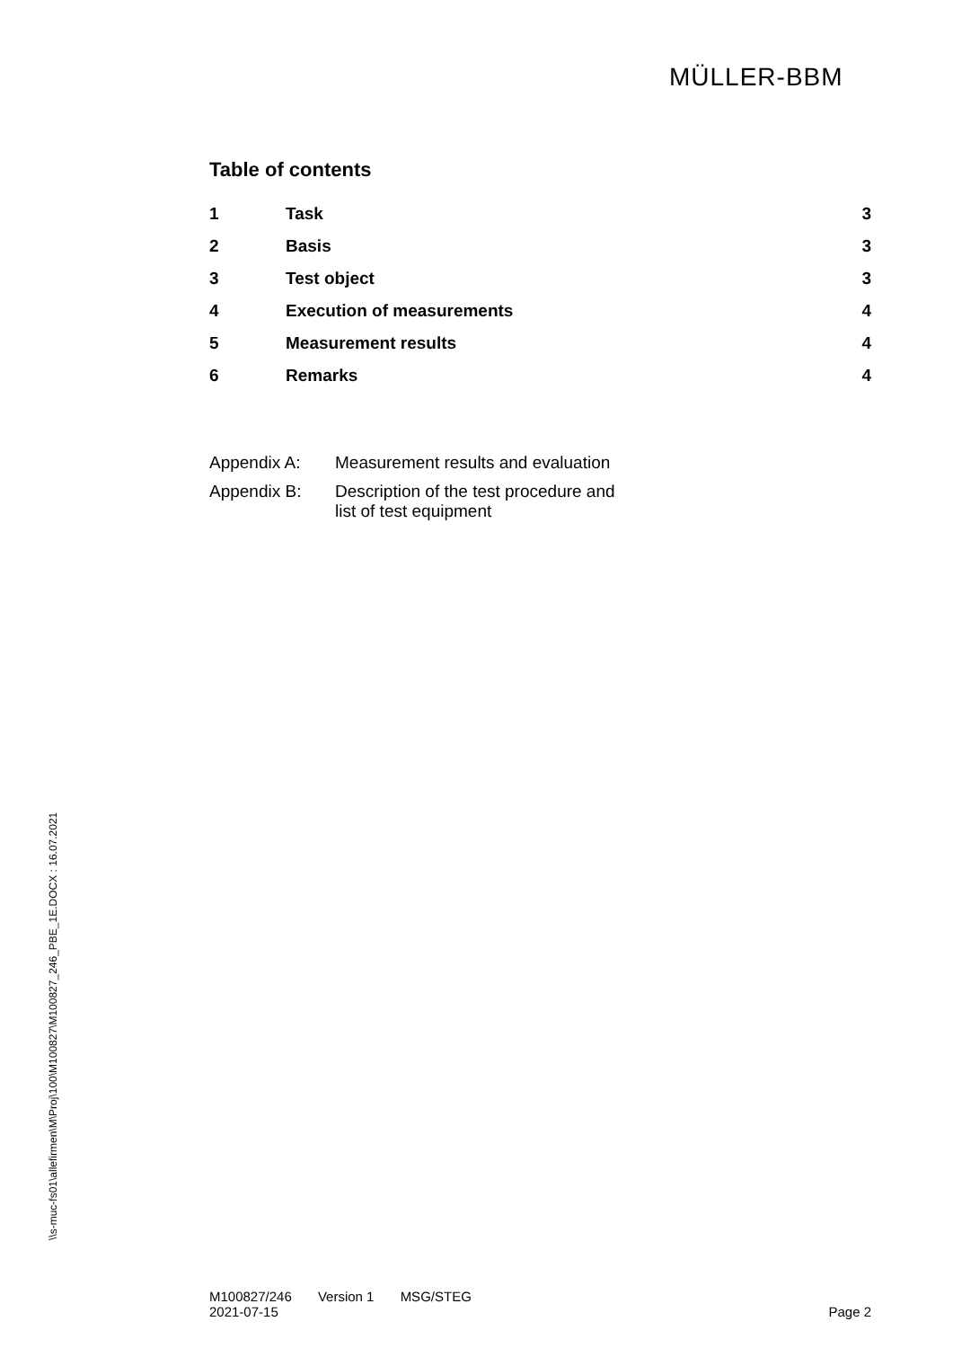MÜLLER-BBM
Table of contents
| 1 | Task | 3 |
| 2 | Basis | 3 |
| 3 | Test object | 3 |
| 4 | Execution of measurements | 4 |
| 5 | Measurement results | 4 |
| 6 | Remarks | 4 |
| Appendix A: | Measurement results and evaluation |
| Appendix B: | Description of the test procedure and list of test equipment |
\\s-muc-fs01\allefirmen\M\Proj\100\M100827\M100827_246_PBE_1E.DOCX : 16.07.2021
M100827/246 Version 1 MSG/STEG
2021-07-15
Page 2